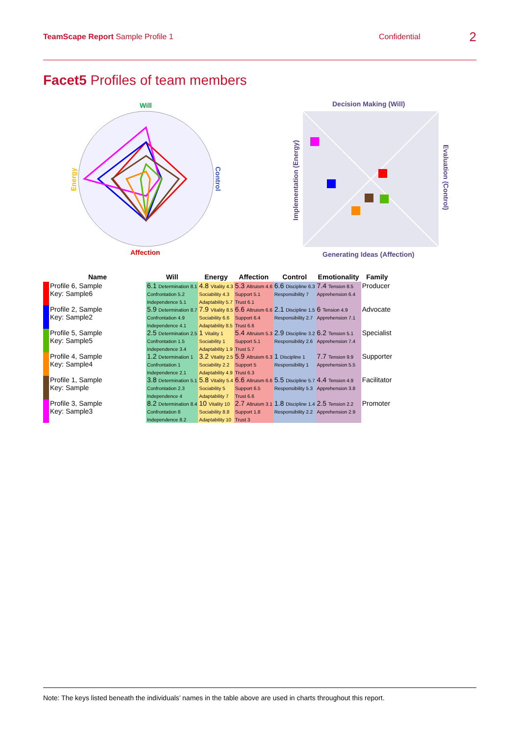TeamScape Report Sample Profile 1
Confidential
2
Facet5 Profiles of team members
Will
Affection
Control
Energy
Decision Making (Will)
Generating Ideas (Affection)
Implementation (Energy)
Evaluation (Control)
| | Name | Will | Energy | Affection | Control | Emotionality | Family |
| --- | --- | --- | --- | --- | --- | --- | --- |
| | Profile 6, Sample Key: Sample6 | 6.1 Determination 8.1 Confrontation 5.2 Independence 5.1 | 4.8 Vitality 4.3 Sociability 4.3 Adaptability 5.7 | 5.3 Altruism 4.6 Support 5.1 Trust 6.1 | 6.6 Discipline 6.3 Responsibility 7 | 7.4 Tension 8.5 Apprehension 6.4 | Producer |
| | Profile 2, Sample Key: Sample2 | 5.9 Determination 8.7 Confrontation 4.9 Independence 4.1 | 7.9 Vitality 8.5 Sociability 6.6 Adaptability 8.5 | 6.6 Altruism 6.6 Support 6.4 Trust 6.6 | 2.1 Discipline 1.5 Responsibility 2.7 | 6 Tension 4.9 Apprehension 7.1 | Advocate |
| | Profile 5, Sample Key: Sample5 | 2.5 Determination 2.5 Confrontation 1.5 Independence 3.4 | 1 Vitality 1 Sociability 1 Adaptability 1.9 | 5.4 Altruism 5.3 Support 5.1 Trust 5.7 | 2.9 Discipline 3.2 Responsibility 2.6 | 6.2 Tension 5.1 Apprehension 7.4 | Specialist |
| | Profile 4, Sample Key: Sample4 | 1.2 Determination 1 Confrontation 1 Independence 2.1 | 3.2 Vitality 2.5 Sociability 2.2 Adaptability 4.9 | 5.9 Altruism 6.3 Support 5 Trust 6.3 | 1 Discipline 1 Responsibility 1 | 7.7 Tension 9.9 Apprehension 5.5 | Supporter |
| | Profile 1, Sample Key: Sample | 3.8 Determination 5.1 Confrontation 2.3 Independence 4 | 5.8 Vitality 5.4 Sociability 5 Adaptability 7 | 6.6 Altruism 6.6 Support 6.5 Trust 6.6 | 5.5 Discipline 5.7 Responsibility 5.3 | 4.4 Tension 4.9 Apprehension 3.8 | Facilitator |
| | Profile 3, Sample Key: Sample3 | 8.2 Determination 8.4 Confrontation 8 Independence 8.2 | 10 Vitality 10 Sociability 8.8 Adaptability 10 | 2.7 Altruism 3.1 Support 1.8 Trust 3 | 1.8 Discipline 1.4 Responsibility 2.2 | 2.5 Tension 2.2 Apprehension 2.9 | Promoter |
Note: The keys listed beneath the individuals’ names in the table above are used in charts throughout this report.